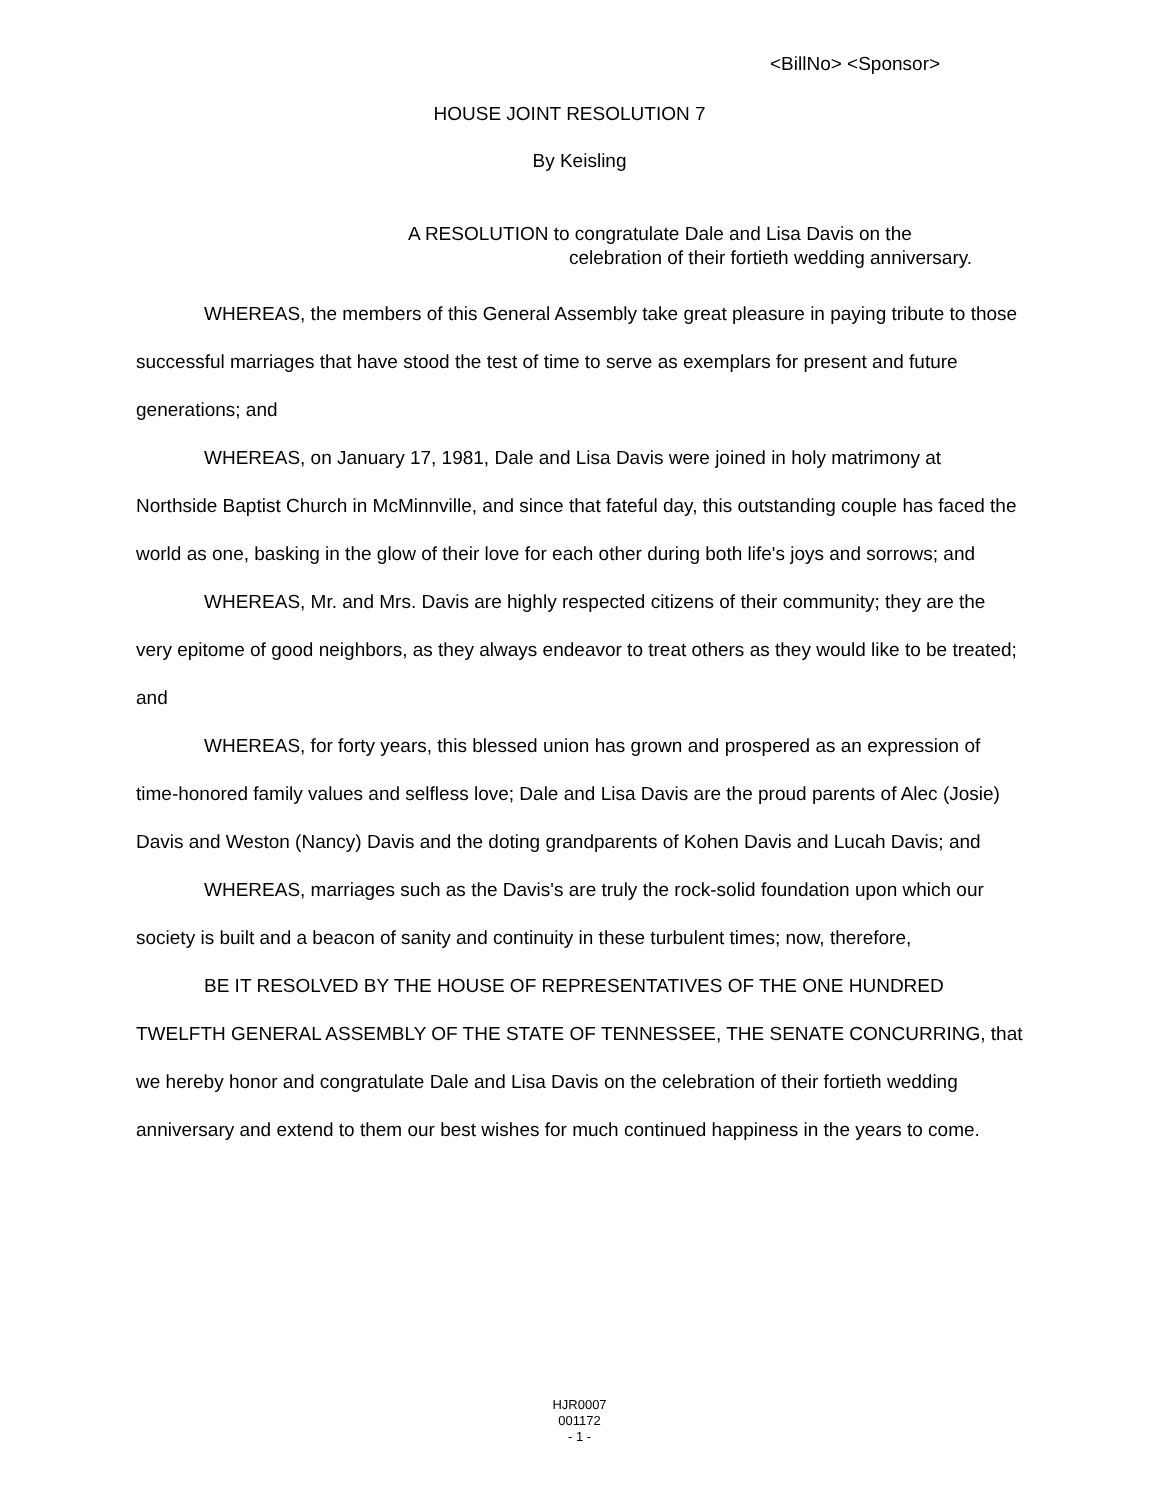<BillNo> <Sponsor>
HOUSE JOINT RESOLUTION 7
By Keisling
A RESOLUTION to congratulate Dale and Lisa Davis on the
celebration of their fortieth wedding anniversary.
WHEREAS, the members of this General Assembly take great pleasure in paying tribute to those successful marriages that have stood the test of time to serve as exemplars for present and future generations; and
WHEREAS, on January 17, 1981, Dale and Lisa Davis were joined in holy matrimony at Northside Baptist Church in McMinnville, and since that fateful day, this outstanding couple has faced the world as one, basking in the glow of their love for each other during both life's joys and sorrows; and
WHEREAS, Mr. and Mrs. Davis are highly respected citizens of their community; they are the very epitome of good neighbors, as they always endeavor to treat others as they would like to be treated; and
WHEREAS, for forty years, this blessed union has grown and prospered as an expression of time-honored family values and selfless love; Dale and Lisa Davis are the proud parents of Alec (Josie) Davis and Weston (Nancy) Davis and the doting grandparents of Kohen Davis and Lucah Davis; and
WHEREAS, marriages such as the Davis's are truly the rock-solid foundation upon which our society is built and a beacon of sanity and continuity in these turbulent times; now, therefore,
BE IT RESOLVED BY THE HOUSE OF REPRESENTATIVES OF THE ONE HUNDRED TWELFTH GENERAL ASSEMBLY OF THE STATE OF TENNESSEE, THE SENATE CONCURRING, that we hereby honor and congratulate Dale and Lisa Davis on the celebration of their fortieth wedding anniversary and extend to them our best wishes for much continued happiness in the years to come.
HJR0007
001172
- 1 -